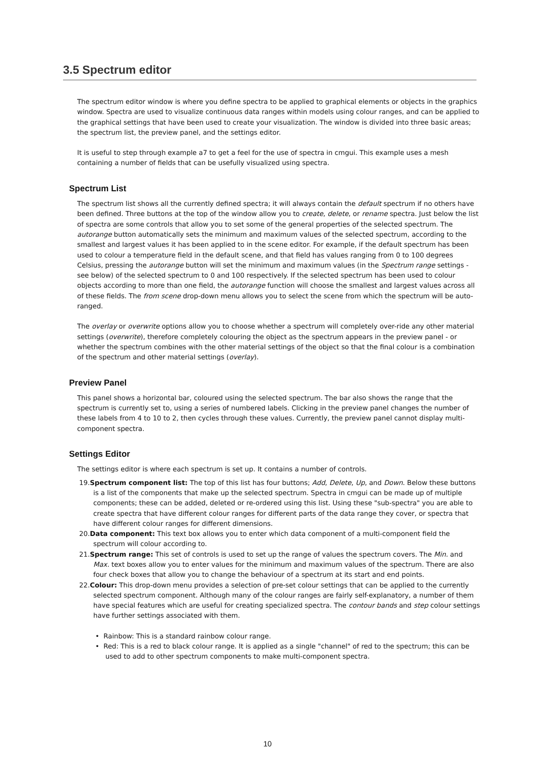3.5 Spectrum editor
The spectrum editor window is where you define spectra to be applied to graphical elements or objects in the graphics window. Spectra are used to visualize continuous data ranges within models using colour ranges, and can be applied to the graphical settings that have been used to create your visualization. The window is divided into three basic areas; the spectrum list, the preview panel, and the settings editor.
It is useful to step through example a7 to get a feel for the use of spectra in cmgui. This example uses a mesh containing a number of fields that can be usefully visualized using spectra.
Spectrum List
The spectrum list shows all the currently defined spectra; it will always contain the default spectrum if no others have been defined. Three buttons at the top of the window allow you to create, delete, or rename spectra. Just below the list of spectra are some controls that allow you to set some of the general properties of the selected spectrum. The autorange button automatically sets the minimum and maximum values of the selected spectrum, according to the smallest and largest values it has been applied to in the scene editor. For example, if the default spectrum has been used to colour a temperature field in the default scene, and that field has values ranging from 0 to 100 degrees Celsius, pressing the autorange button will set the minimum and maximum values (in the Spectrum range settings - see below) of the selected spectrum to 0 and 100 respectively. If the selected spectrum has been used to colour objects according to more than one field, the autorange function will choose the smallest and largest values across all of these fields. The from scene drop-down menu allows you to select the scene from which the spectrum will be auto-ranged.
The overlay or overwrite options allow you to choose whether a spectrum will completely over-ride any other material settings (overwrite), therefore completely colouring the object as the spectrum appears in the preview panel - or whether the spectrum combines with the other material settings of the object so that the final colour is a combination of the spectrum and other material settings (overlay).
Preview Panel
This panel shows a horizontal bar, coloured using the selected spectrum. The bar also shows the range that the spectrum is currently set to, using a series of numbered labels. Clicking in the preview panel changes the number of these labels from 4 to 10 to 2, then cycles through these values. Currently, the preview panel cannot display multi-component spectra.
Settings Editor
The settings editor is where each spectrum is set up. It contains a number of controls.
19.Spectrum component list: The top of this list has four buttons; Add, Delete, Up, and Down. Below these buttons is a list of the components that make up the selected spectrum. Spectra in cmgui can be made up of multiple components; these can be added, deleted or re-ordered using this list. Using these "sub-spectra" you are able to create spectra that have different colour ranges for different parts of the data range they cover, or spectra that have different colour ranges for different dimensions.
20.Data component: This text box allows you to enter which data component of a multi-component field the spectrum will colour according to.
21.Spectrum range: This set of controls is used to set up the range of values the spectrum covers. The Min. and Max. text boxes allow you to enter values for the minimum and maximum values of the spectrum. There are also four check boxes that allow you to change the behaviour of a spectrum at its start and end points.
22.Colour: This drop-down menu provides a selection of pre-set colour settings that can be applied to the currently selected spectrum component. Although many of the colour ranges are fairly self-explanatory, a number of them have special features which are useful for creating specialized spectra. The contour bands and step colour settings have further settings associated with them.
• Rainbow: This is a standard rainbow colour range.
• Red: This is a red to black colour range. It is applied as a single "channel" of red to the spectrum; this can be used to add to other spectrum components to make multi-component spectra.
10